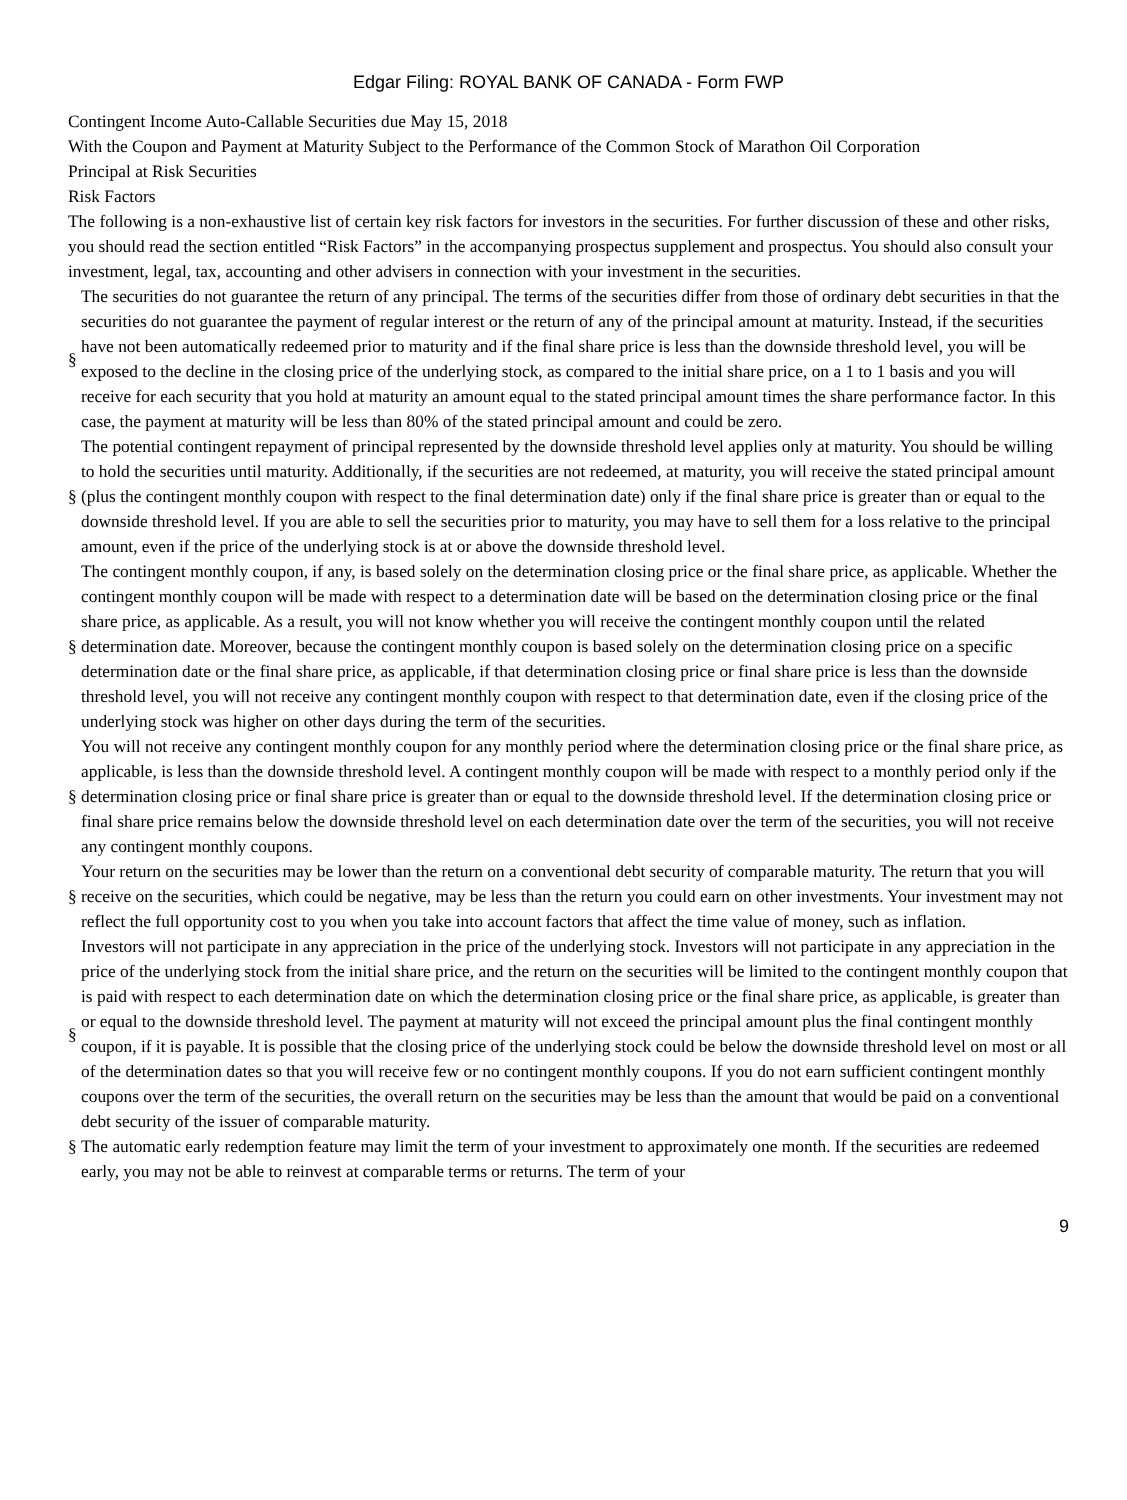Edgar Filing: ROYAL BANK OF CANADA - Form FWP
Contingent Income Auto-Callable Securities due May 15, 2018
With the Coupon and Payment at Maturity Subject to the Performance of the Common Stock of Marathon Oil Corporation
Principal at Risk Securities
Risk Factors
The following is a non-exhaustive list of certain key risk factors for investors in the securities. For further discussion of these and other risks, you should read the section entitled “Risk Factors” in the accompanying prospectus supplement and prospectus. You should also consult your investment, legal, tax, accounting and other advisers in connection with your investment in the securities.
§
The securities do not guarantee the return of any principal. The terms of the securities differ from those of ordinary debt securities in that the securities do not guarantee the payment of regular interest or the return of any of the principal amount at maturity. Instead, if the securities have not been automatically redeemed prior to maturity and if the final share price is less than the downside threshold level, you will be exposed to the decline in the closing price of the underlying stock, as compared to the initial share price, on a 1 to 1 basis and you will receive for each security that you hold at maturity an amount equal to the stated principal amount times the share performance factor. In this case, the payment at maturity will be less than 80% of the stated principal amount and could be zero.
§
The potential contingent repayment of principal represented by the downside threshold level applies only at maturity. You should be willing to hold the securities until maturity. Additionally, if the securities are not redeemed, at maturity, you will receive the stated principal amount (plus the contingent monthly coupon with respect to the final determination date) only if the final share price is greater than or equal to the downside threshold level. If you are able to sell the securities prior to maturity, you may have to sell them for a loss relative to the principal amount, even if the price of the underlying stock is at or above the downside threshold level.
§
The contingent monthly coupon, if any, is based solely on the determination closing price or the final share price, as applicable. Whether the contingent monthly coupon will be made with respect to a determination date will be based on the determination closing price or the final share price, as applicable. As a result, you will not know whether you will receive the contingent monthly coupon until the related determination date. Moreover, because the contingent monthly coupon is based solely on the determination closing price on a specific determination date or the final share price, as applicable, if that determination closing price or final share price is less than the downside threshold level, you will not receive any contingent monthly coupon with respect to that determination date, even if the closing price of the underlying stock was higher on other days during the term of the securities.
§
You will not receive any contingent monthly coupon for any monthly period where the determination closing price or the final share price, as applicable, is less than the downside threshold level. A contingent monthly coupon will be made with respect to a monthly period only if the determination closing price or final share price is greater than or equal to the downside threshold level. If the determination closing price or final share price remains below the downside threshold level on each determination date over the term of the securities, you will not receive any contingent monthly coupons.
§
Your return on the securities may be lower than the return on a conventional debt security of comparable maturity. The return that you will receive on the securities, which could be negative, may be less than the return you could earn on other investments. Your investment may not reflect the full opportunity cost to you when you take into account factors that affect the time value of money, such as inflation.
§
Investors will not participate in any appreciation in the price of the underlying stock. Investors will not participate in any appreciation in the price of the underlying stock from the initial share price, and the return on the securities will be limited to the contingent monthly coupon that is paid with respect to each determination date on which the determination closing price or the final share price, as applicable, is greater than or equal to the downside threshold level. The payment at maturity will not exceed the principal amount plus the final contingent monthly coupon, if it is payable. It is possible that the closing price of the underlying stock could be below the downside threshold level on most or all of the determination dates so that you will receive few or no contingent monthly coupons. If you do not earn sufficient contingent monthly coupons over the term of the securities, the overall return on the securities may be less than the amount that would be paid on a conventional debt security of the issuer of comparable maturity.
§ The automatic early redemption feature may limit the term of your investment to approximately one month. If the securities are redeemed early, you may not be able to reinvest at comparable terms or returns. The term of your
9